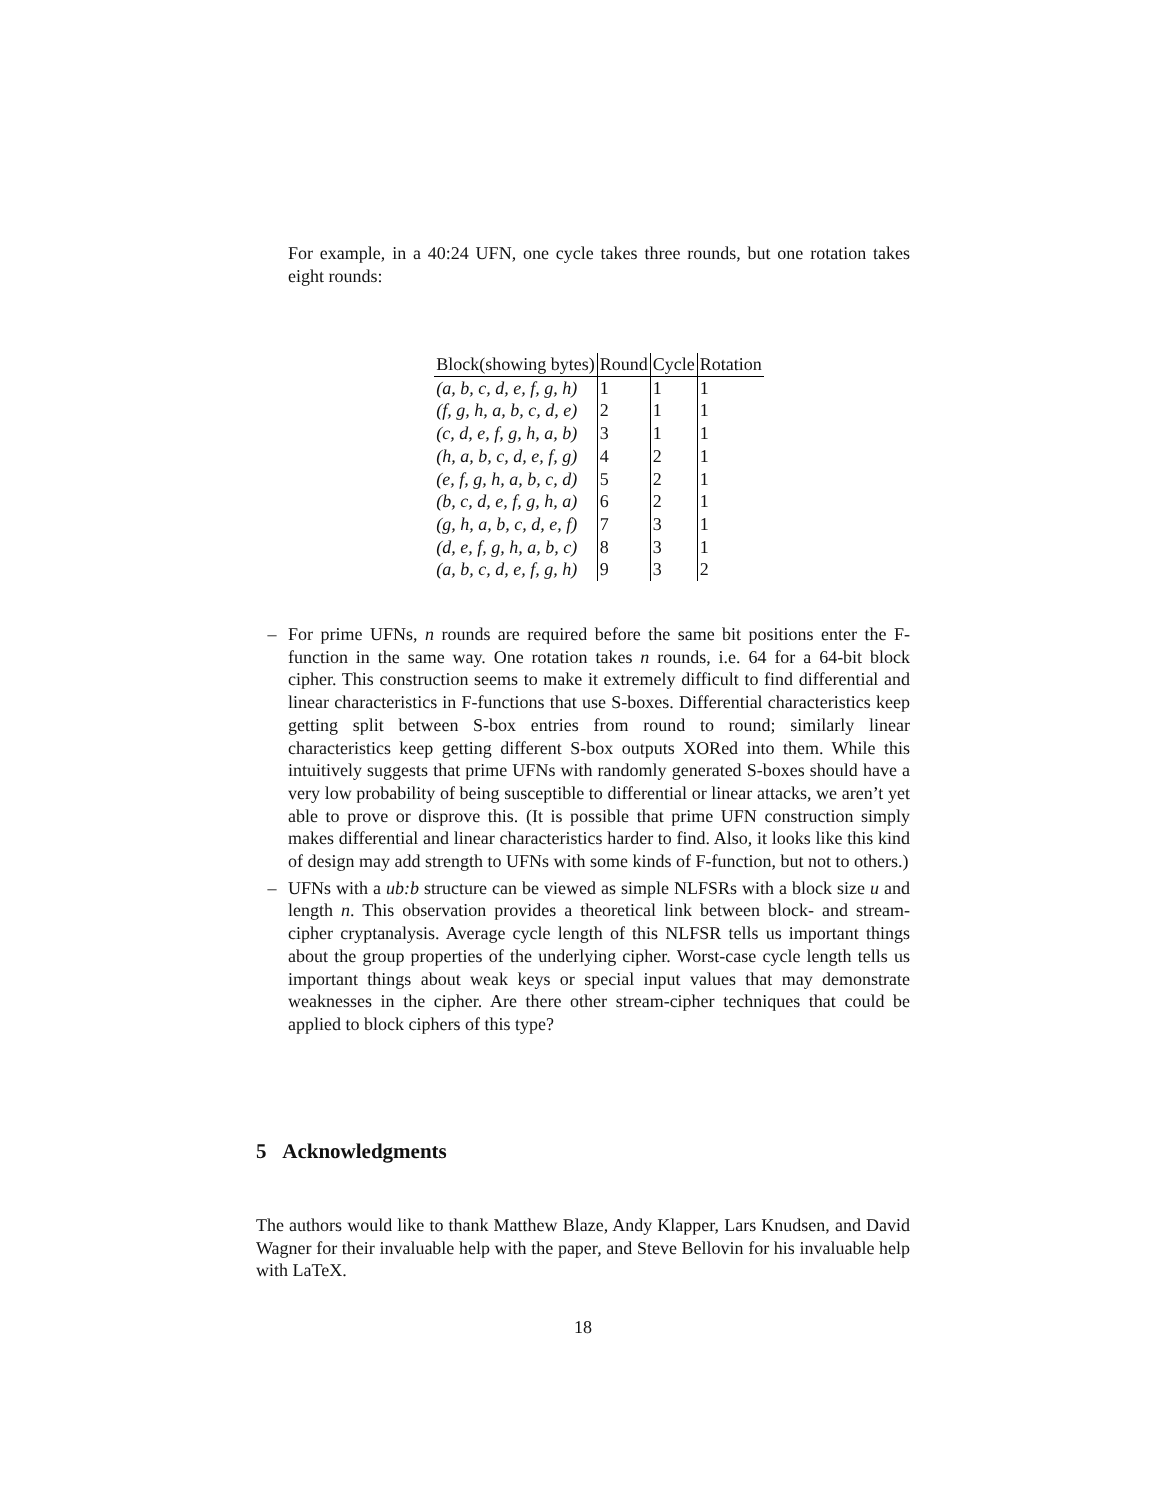For example, in a 40:24 UFN, one cycle takes three rounds, but one rotation takes eight rounds:
| Block(showing bytes) | Round | Cycle | Rotation |
| --- | --- | --- | --- |
| (a, b, c, d, e, f, g, h) | 1 | 1 | 1 |
| (f, g, h, a, b, c, d, e) | 2 | 1 | 1 |
| (c, d, e, f, g, h, a, b) | 3 | 1 | 1 |
| (h, a, b, c, d, e, f, g) | 4 | 2 | 1 |
| (e, f, g, h, a, b, c, d) | 5 | 2 | 1 |
| (b, c, d, e, f, g, h, a) | 6 | 2 | 1 |
| (g, h, a, b, c, d, e, f) | 7 | 3 | 1 |
| (d, e, f, g, h, a, b, c) | 8 | 3 | 1 |
| (a, b, c, d, e, f, g, h) | 9 | 3 | 2 |
– For prime UFNs, n rounds are required before the same bit positions enter the F-function in the same way. One rotation takes n rounds, i.e. 64 for a 64-bit block cipher. This construction seems to make it extremely difficult to find differential and linear characteristics in F-functions that use S-boxes. Differential characteristics keep getting split between S-box entries from round to round; similarly linear characteristics keep getting different S-box outputs XORed into them. While this intuitively suggests that prime UFNs with randomly generated S-boxes should have a very low probability of being susceptible to differential or linear attacks, we aren’t yet able to prove or disprove this. (It is possible that prime UFN construction simply makes differential and linear characteristics harder to find. Also, it looks like this kind of design may add strength to UFNs with some kinds of F-function, but not to others.)
– UFNs with a ub:b structure can be viewed as simple NLFSRs with a block size u and length n. This observation provides a theoretical link between block- and stream-cipher cryptanalysis. Average cycle length of this NLFSR tells us important things about the group properties of the underlying cipher. Worst-case cycle length tells us important things about weak keys or special input values that may demonstrate weaknesses in the cipher. Are there other stream-cipher techniques that could be applied to block ciphers of this type?
5 Acknowledgments
The authors would like to thank Matthew Blaze, Andy Klapper, Lars Knudsen, and David Wagner for their invaluable help with the paper, and Steve Bellovin for his invaluable help with LaTeX.
18